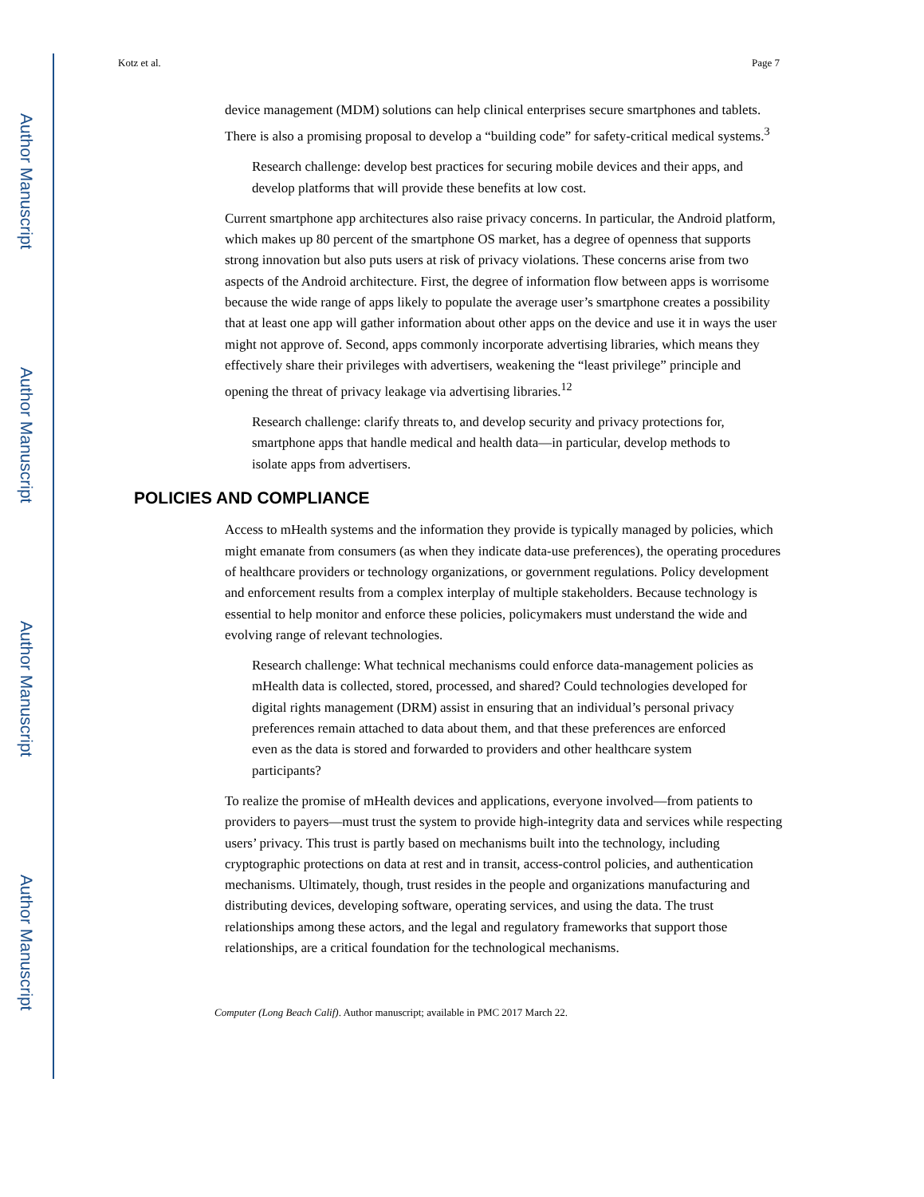Author Manuscript
Author Manuscript
Author Manuscript
Author Manuscript
Kotz et al. Page 7
device management (MDM) solutions can help clinical enterprises secure smartphones and tablets. There is also a promising proposal to develop a “building code” for safety-critical medical systems.<sup>3</sup>
Research challenge: develop best practices for securing mobile devices and their apps, and develop platforms that will provide these benefits at low cost.
Current smartphone app architectures also raise privacy concerns. In particular, the Android platform, which makes up 80 percent of the smartphone OS market, has a degree of openness that supports strong innovation but also puts users at risk of privacy violations. These concerns arise from two aspects of the Android architecture. First, the degree of information flow between apps is worrisome because the wide range of apps likely to populate the average user’s smartphone creates a possibility that at least one app will gather information about other apps on the device and use it in ways the user might not approve of. Second, apps commonly incorporate advertising libraries, which means they effectively share their privileges with advertisers, weakening the “least privilege” principle and opening the threat of privacy leakage via advertising libraries.<sup>12</sup>
Research challenge: clarify threats to, and develop security and privacy protections for, smartphone apps that handle medical and health data—in particular, develop methods to isolate apps from advertisers.
POLICIES AND COMPLIANCE
Access to mHealth systems and the information they provide is typically managed by policies, which might emanate from consumers (as when they indicate data-use preferences), the operating procedures of healthcare providers or technology organizations, or government regulations. Policy development and enforcement results from a complex interplay of multiple stakeholders. Because technology is essential to help monitor and enforce these policies, policymakers must understand the wide and evolving range of relevant technologies.
Research challenge: What technical mechanisms could enforce data-management policies as mHealth data is collected, stored, processed, and shared? Could technologies developed for digital rights management (DRM) assist in ensuring that an individual’s personal privacy preferences remain attached to data about them, and that these preferences are enforced even as the data is stored and forwarded to providers and other healthcare system participants?
To realize the promise of mHealth devices and applications, everyone involved—from patients to providers to payers—must trust the system to provide high-integrity data and services while respecting users’ privacy. This trust is partly based on mechanisms built into the technology, including cryptographic protections on data at rest and in transit, access-control policies, and authentication mechanisms. Ultimately, though, trust resides in the people and organizations manufacturing and distributing devices, developing software, operating services, and using the data. The trust relationships among these actors, and the legal and regulatory frameworks that support those relationships, are a critical foundation for the technological mechanisms.
Computer (Long Beach Calif). Author manuscript; available in PMC 2017 March 22.